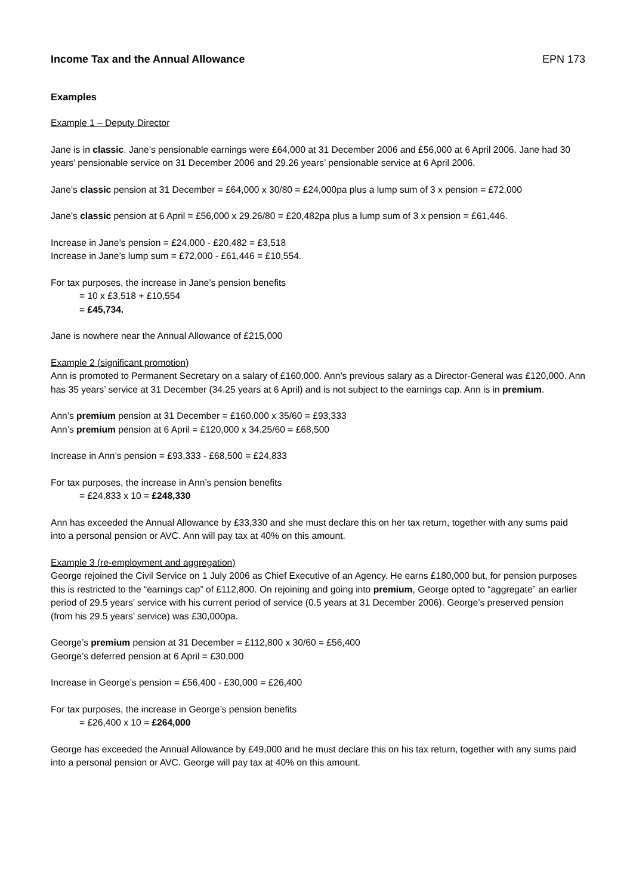Income Tax and the Annual Allowance EPN 173
Examples
Example 1 – Deputy Director
Jane is in classic. Jane’s pensionable earnings were £64,000 at 31 December 2006 and £56,000 at 6 April 2006. Jane had 30 years’ pensionable service on 31 December 2006 and 29.26 years’ pensionable service at 6 April 2006.
Jane’s classic pension at 31 December = £64,000 x 30/80 = £24,000pa plus a lump sum of 3 x pension = £72,000
Jane’s classic pension at 6 April = £56,000 x 29.26/80 = £20,482pa plus a lump sum of 3 x pension = £61,446.
Increase in Jane’s pension = £24,000 - £20,482 = £3,518
Increase in Jane’s lump sum = £72,000 - £61,446 = £10,554.
For tax purposes, the increase in Jane’s pension benefits
= 10 x £3,518 + £10,554
= £45,734.
Jane is nowhere near the Annual Allowance of £215,000
Example 2 (significant promotion)
Ann is promoted to Permanent Secretary on a salary of £160,000. Ann’s previous salary as a Director-General was £120,000. Ann has 35 years’ service at 31 December (34.25 years at 6 April) and is not subject to the earnings cap. Ann is in premium.
Ann’s premium pension at 31 December = £160,000 x 35/60 = £93,333
Ann’s premium pension at 6 April = £120,000 x 34.25/60 = £68,500
Increase in Ann’s pension = £93,333 - £68,500 = £24,833
For tax purposes, the increase in Ann’s pension benefits
= £24,833 x 10 = £248,330
Ann has exceeded the Annual Allowance by £33,330 and she must declare this on her tax return, together with any sums paid into a personal pension or AVC. Ann will pay tax at 40% on this amount.
Example 3 (re-employment and aggregation)
George rejoined the Civil Service on 1 July 2006 as Chief Executive of an Agency. He earns £180,000 but, for pension purposes this is restricted to the “earnings cap” of £112,800. On rejoining and going into premium, George opted to “aggregate” an earlier period of 29.5 years’ service with his current period of service (0.5 years at 31 December 2006). George’s preserved pension (from his 29.5 years’ service) was £30,000pa.
George’s premium pension at 31 December = £112,800 x 30/60 = £56,400
George’s deferred pension at 6 April = £30,000
Increase in George’s pension = £56,400 - £30,000 = £26,400
For tax purposes, the increase in George’s pension benefits
= £26,400 x 10 = £264,000
George has exceeded the Annual Allowance by £49,000 and he must declare this on his tax return, together with any sums paid into a personal pension or AVC. George will pay tax at 40% on this amount.